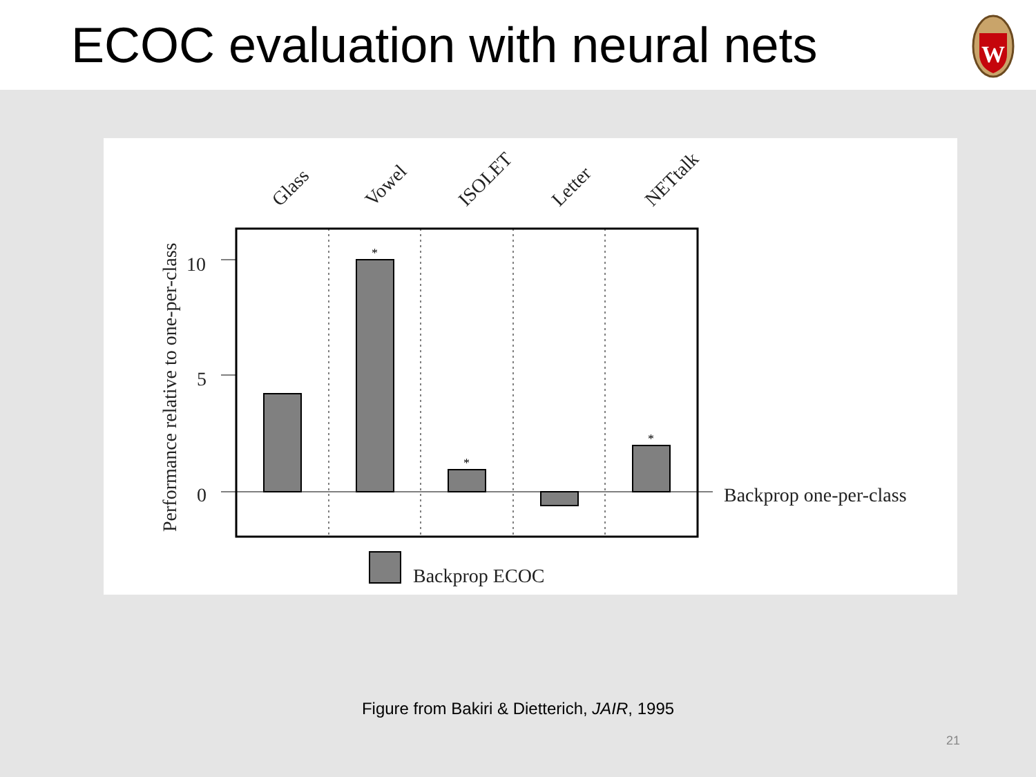ECOC evaluation with neural nets
W
Glass
Vowel
ISOLET
Letter
NETtalk
Performance relative to one-per-class
10
5
0
Backprop one-per-class
Backprop ECOC
*
*
*
Figure from Bakiri & Dietterich, JAIR, 1995
21